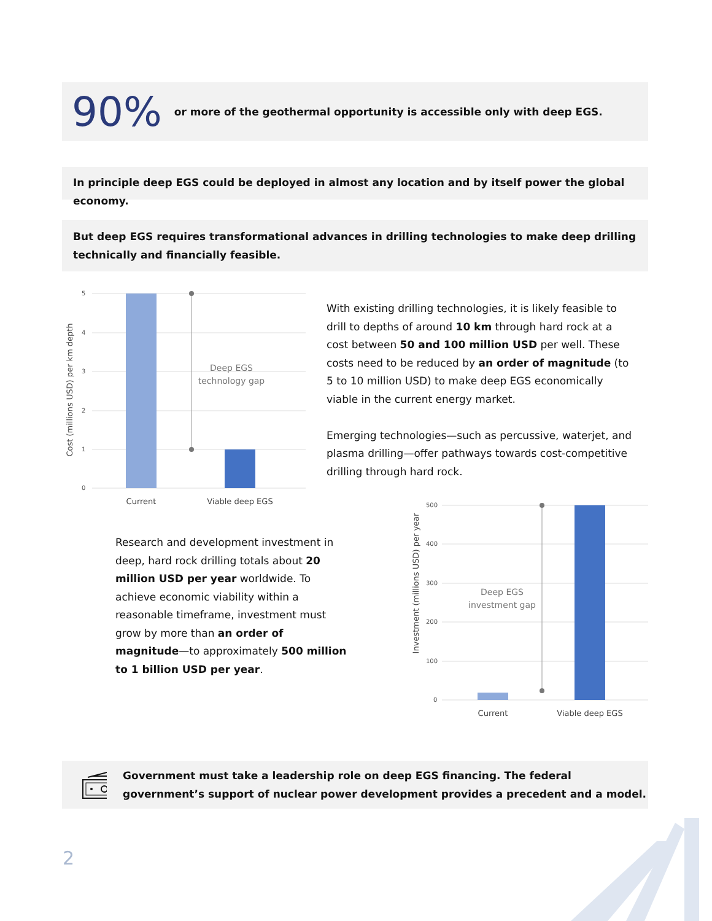90% or more of the geothermal opportunity is accessible only with deep EGS.
In principle deep EGS could be deployed in almost any location and by itself power the global economy.
But deep EGS requires transformational advances in drilling technologies to make deep drilling technically and financially feasible.
5
4
3
2
1
0
Deep EGS
technology gap
Current
Viable deep EGS
Cost (millions USD) per km depth
With existing drilling technologies, it is likely feasible to drill to depths of around 10 km through hard rock at a cost between 50 and 100 million USD per well. These costs need to be reduced by an order of magnitude (to 5 to 10 million USD) to make deep EGS economically viable in the current energy market.
Emerging technologies—such as percussive, waterjet, and plasma drilling—offer pathways towards cost-competitive drilling through hard rock.
Research and development investment in deep, hard rock drilling totals about 20 million USD per year worldwide. To achieve economic viability within a reasonable timeframe, investment must grow by more than an order of magnitude—to approximately 500 million to 1 billion USD per year.
500
400
300
200
100
0
Deep EGS
investment gap
Current
Viable deep EGS
Investment (millions USD) per year
Government must take a leadership role on deep EGS financing. The federal government’s support of nuclear power development provides a precedent and a model.
2